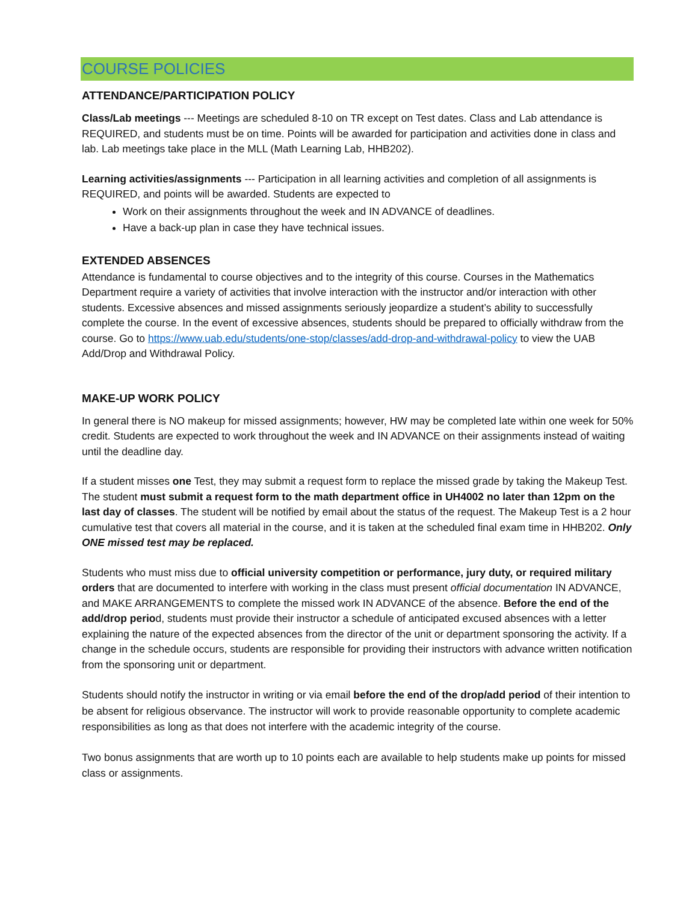COURSE POLICIES
ATTENDANCE/PARTICIPATION POLICY
Class/Lab meetings --- Meetings are scheduled 8-10 on TR except on Test dates. Class and Lab attendance is REQUIRED, and students must be on time. Points will be awarded for participation and activities done in class and lab. Lab meetings take place in the MLL (Math Learning Lab, HHB202).
Learning activities/assignments --- Participation in all learning activities and completion of all assignments is REQUIRED, and points will be awarded. Students are expected to
Work on their assignments throughout the week and IN ADVANCE of deadlines.
Have a back-up plan in case they have technical issues.
EXTENDED ABSENCES
Attendance is fundamental to course objectives and to the integrity of this course. Courses in the Mathematics Department require a variety of activities that involve interaction with the instructor and/or interaction with other students. Excessive absences and missed assignments seriously jeopardize a student’s ability to successfully complete the course. In the event of excessive absences, students should be prepared to officially withdraw from the course. Go to https://www.uab.edu/students/one-stop/classes/add-drop-and-withdrawal-policy to view the UAB Add/Drop and Withdrawal Policy.
MAKE-UP WORK POLICY
In general there is NO makeup for missed assignments; however, HW may be completed late within one week for 50% credit. Students are expected to work throughout the week and IN ADVANCE on their assignments instead of waiting until the deadline day.
If a student misses one Test, they may submit a request form to replace the missed grade by taking the Makeup Test. The student must submit a request form to the math department office in UH4002 no later than 12pm on the last day of classes. The student will be notified by email about the status of the request. The Makeup Test is a 2 hour cumulative test that covers all material in the course, and it is taken at the scheduled final exam time in HHB202. Only ONE missed test may be replaced.
Students who must miss due to official university competition or performance, jury duty, or required military orders that are documented to interfere with working in the class must present official documentation IN ADVANCE, and MAKE ARRANGEMENTS to complete the missed work IN ADVANCE of the absence. Before the end of the add/drop period, students must provide their instructor a schedule of anticipated excused absences with a letter explaining the nature of the expected absences from the director of the unit or department sponsoring the activity. If a change in the schedule occurs, students are responsible for providing their instructors with advance written notification from the sponsoring unit or department.
Students should notify the instructor in writing or via email before the end of the drop/add period of their intention to be absent for religious observance. The instructor will work to provide reasonable opportunity to complete academic responsibilities as long as that does not interfere with the academic integrity of the course.
Two bonus assignments that are worth up to 10 points each are available to help students make up points for missed class or assignments.